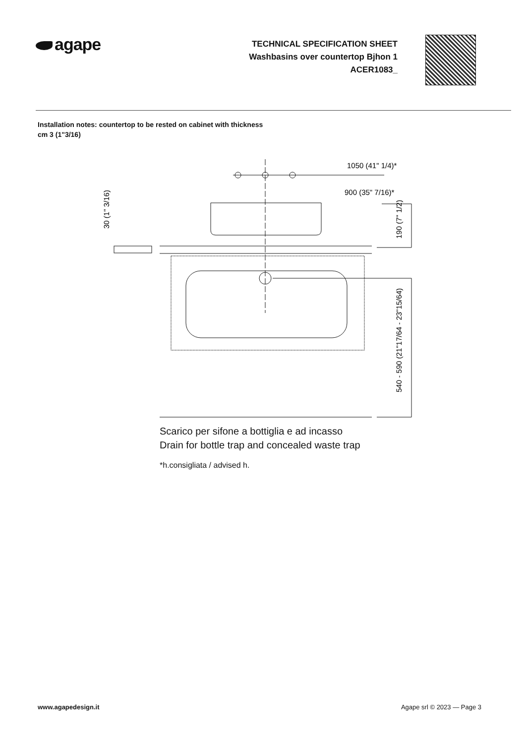agape
TECHNICAL SPECIFICATION SHEET
Washbasins over countertop Bjhon 1
ACER1083_
Installation notes: countertop to be rested on cabinet with thickness cm 3 (1"3/16)
1050 (41" 1/4)*
900 (35" 7/16)*
30 (1" 3/16)
190 (7" 1/2)
540 - 590 (21"17/64 - 23"15/64)
Scarico per sifone a bottiglia e ad incasso
Drain for bottle trap and concealed waste trap
*h.consigliata / advised h.
www.agapedesign.it Agape srl © 2023 — Page 3